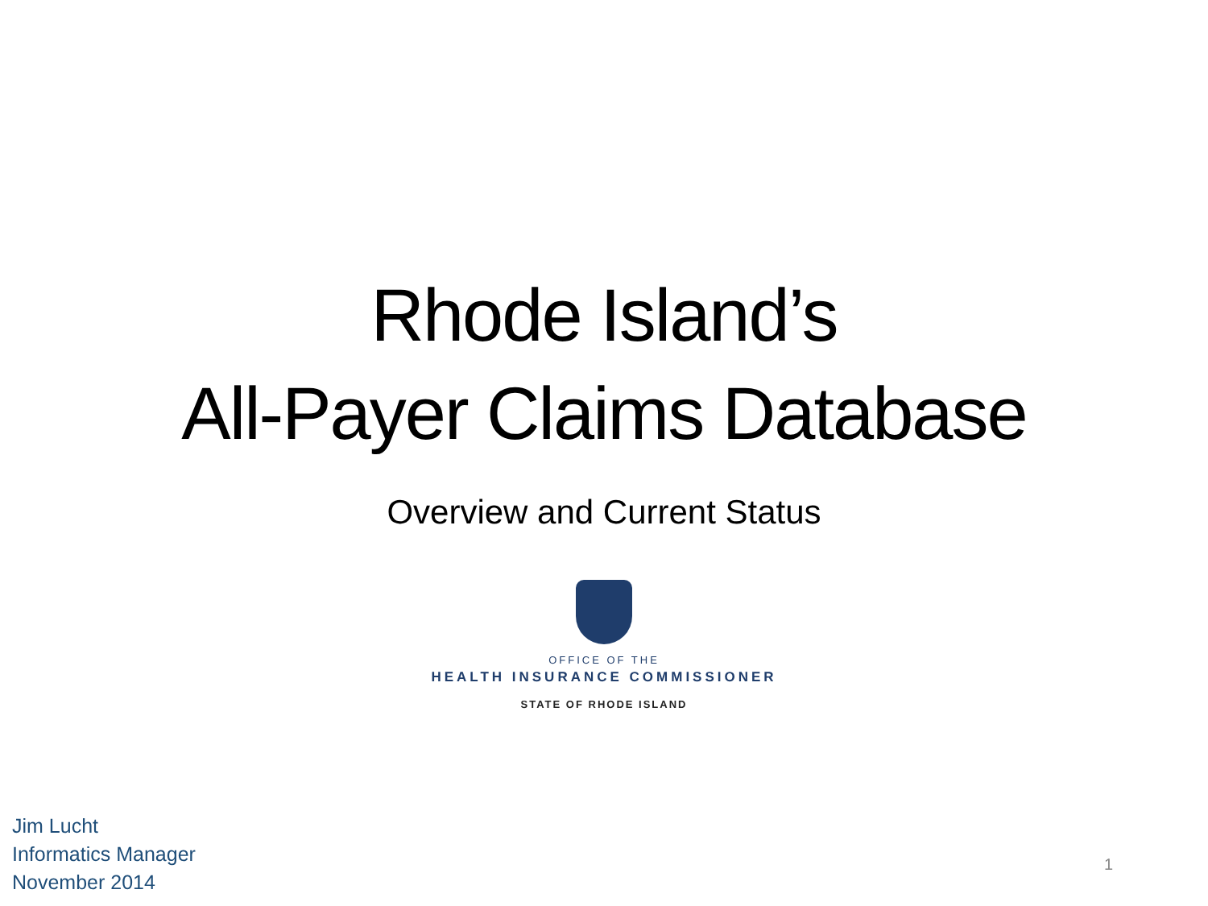Rhode Island’s
All-Payer Claims Database
Overview and Current Status
OFFICE OF THE
HEALTH INSURANCE COMMISSIONER
STATE OF RHODE ISLAND
Jim Lucht
Informatics Manager
November 2014
1